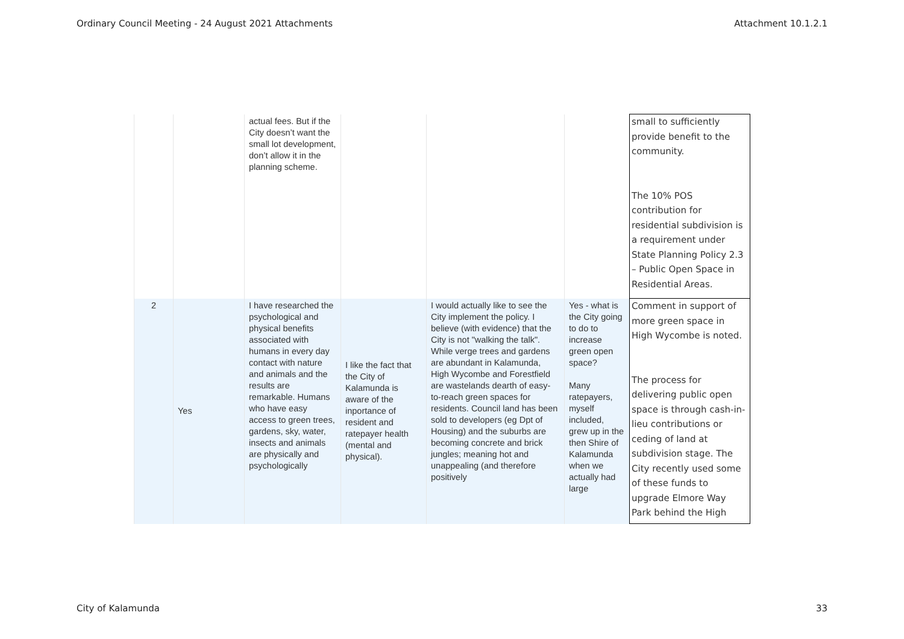Ordinary Council Meeting - 24 August 2021 Attachments Attachment 10.1.2.1
| | | actual fees. But if the City doesn’t want the small lot development, don’t allow it in the planning scheme. | | | | small to sufficiently provide benefit to the community. The 10% POS contribution for residential subdivision is a requirement under State Planning Policy 2.3 – Public Open Space in Residential Areas. |
| 2 | Yes | I have researched the psychological and physical benefits associated with humans in every day contact with nature and animals and the results are remarkable. Humans who have easy access to green trees, gardens, sky, water, insects and animals are physically and psychologically | I like the fact that the City of Kalamunda is aware of the inportance of resident and ratepayer health (mental and physical). | I would actually like to see the City implement the policy. I believe (with evidence) that the City is not "walking the talk". While verge trees and gardens are abundant in Kalamunda, High Wycombe and Forestfield are wastelands dearth of easy-to-reach green spaces for residents. Council land has been sold to developers (eg Dpt of Housing) and the suburbs are becoming concrete and brick jungles; meaning hot and unappealing (and therefore positively | Yes - what is the City going to do to increase green open space? Many ratepayers, myself included, grew up in the then Shire of Kalamunda when we actually had large | Comment in support of more green space in High Wycombe is noted. The process for delivering public open space is through cash-in-lieu contributions or ceding of land at subdivision stage. The City recently used some of these funds to upgrade Elmore Way Park behind the High |
City of Kalamunda 33